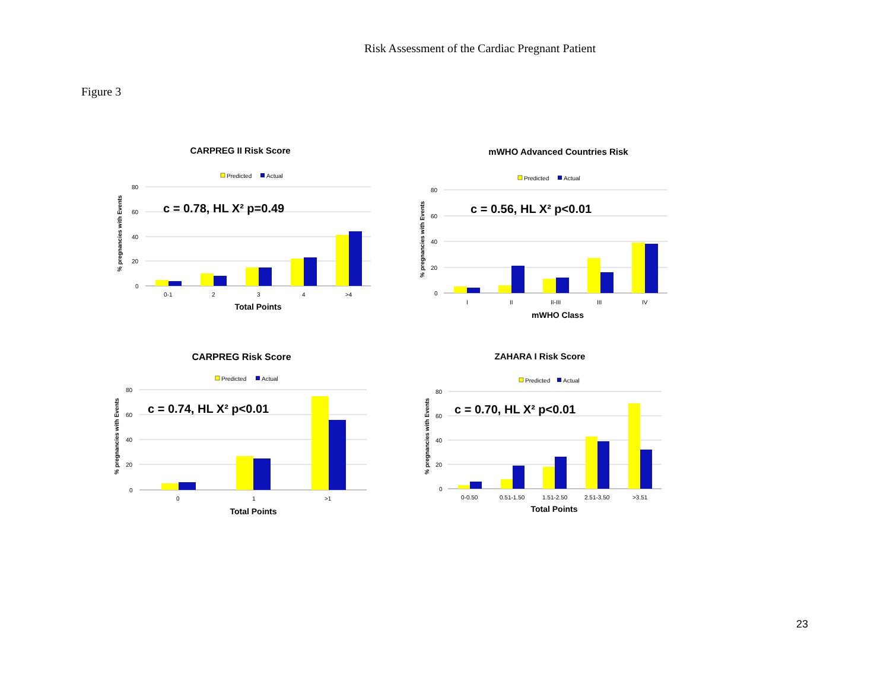Risk Assessment of the Cardiac Pregnant Patient
Figure 3
CARPREG II Risk Score
Predicted
Actual
% pregnancies with Events
80
60
40
20
0
c = 0.78, HL X² p=0.49
0-1
2
3
4
>4
Total Points
mWHO Advanced Countries Risk
Predicted
Actual
% pregnancies with Events
80
60
40
20
0
c = 0.56, HL X² p<0.01
I
II
II-III
III
IV
mWHO Class
CARPREG Risk Score
Predicted
Actual
% pregnancies with Events
80
60
40
20
0
c = 0.74, HL X² p<0.01
0
1
>1
Total Points
ZAHARA I Risk Score
Predicted
Actual
% pregnancies with Events
80
60
40
20
0
c = 0.70, HL X² p<0.01
0-0.50
0.51-1.50
1.51-2.50
2.51-3.50
>3.51
Total Points
23